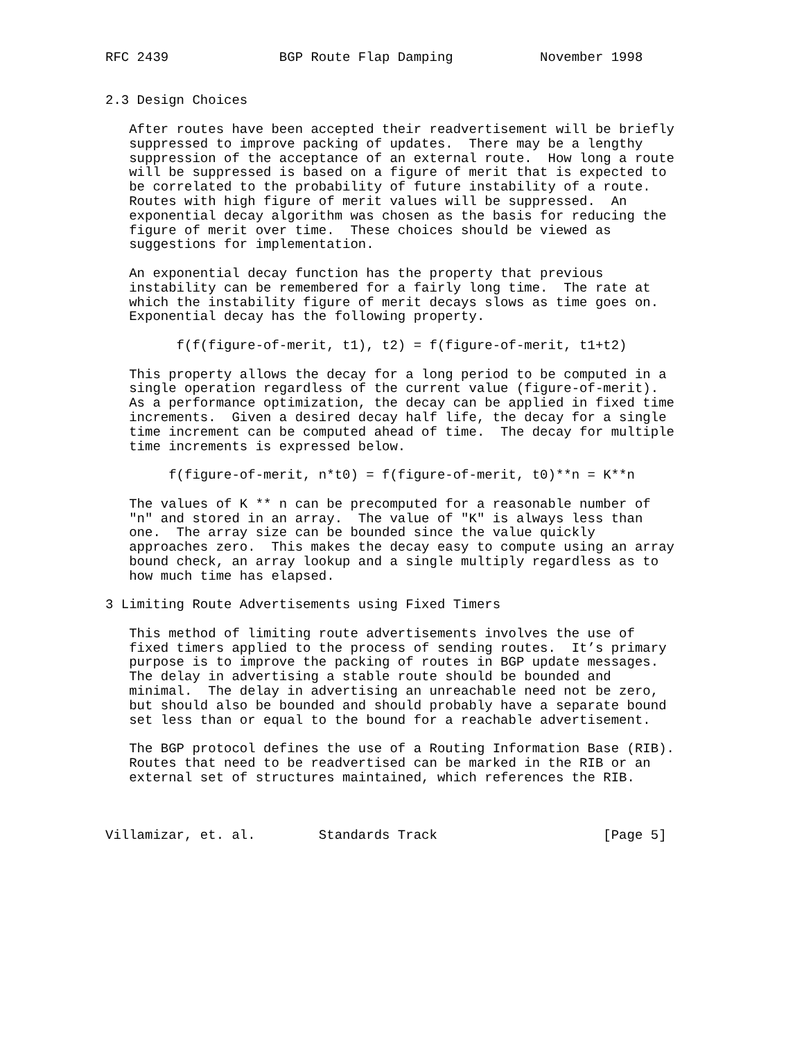RFC 2439              BGP Route Flap Damping           November 1998


2.3 Design Choices

   After routes have been accepted their readvertisement will be briefly
   suppressed to improve packing of updates.  There may be a lengthy
   suppression of the acceptance of an external route.  How long a route
   will be suppressed is based on a figure of merit that is expected to
   be correlated to the probability of future instability of a route.
   Routes with high figure of merit values will be suppressed.  An
   exponential decay algorithm was chosen as the basis for reducing the
   figure of merit over time.  These choices should be viewed as
   suggestions for implementation.

   An exponential decay function has the property that previous
   instability can be remembered for a fairly long time.  The rate at
   which the instability figure of merit decays slows as time goes on.
   Exponential decay has the following property.

         f(f(figure-of-merit, t1), t2) = f(figure-of-merit, t1+t2)

   This property allows the decay for a long period to be computed in a
   single operation regardless of the current value (figure-of-merit).
   As a performance optimization, the decay can be applied in fixed time
   increments.  Given a desired decay half life, the decay for a single
   time increment can be computed ahead of time.  The decay for multiple
   time increments is expressed below.

        f(figure-of-merit, n*t0) = f(figure-of-merit, t0)**n = K**n

   The values of K ** n can be precomputed for a reasonable number of
   "n" and stored in an array.  The value of "K" is always less than
   one.  The array size can be bounded since the value quickly
   approaches zero.  This makes the decay easy to compute using an array
   bound check, an array lookup and a single multiply regardless as to
   how much time has elapsed.

3 Limiting Route Advertisements using Fixed Timers

   This method of limiting route advertisements involves the use of
   fixed timers applied to the process of sending routes.  It’s primary
   purpose is to improve the packing of routes in BGP update messages.
   The delay in advertising a stable route should be bounded and
   minimal.  The delay in advertising an unreachable need not be zero,
   but should also be bounded and should probably have a separate bound
   set less than or equal to the bound for a reachable advertisement.

   The BGP protocol defines the use of a Routing Information Base (RIB).
   Routes that need to be readvertised can be marked in the RIB or an
   external set of structures maintained, which references the RIB.



Villamizar, et. al.        Standards Track                     [Page 5]